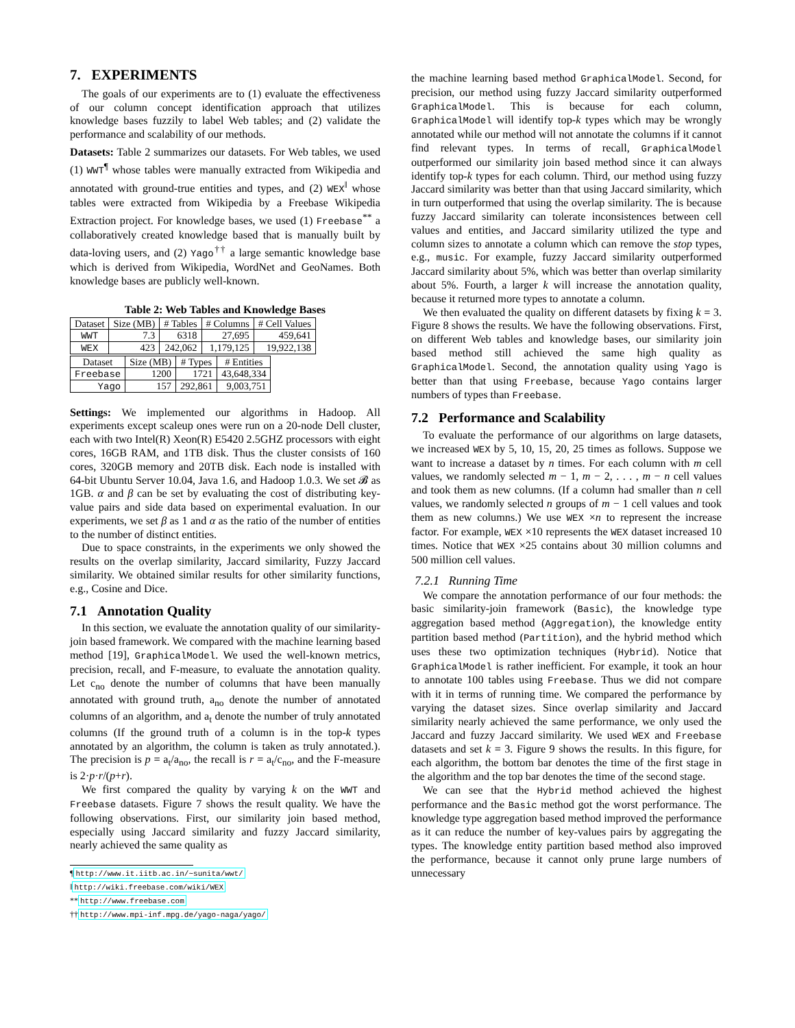7. EXPERIMENTS
The goals of our experiments are to (1) evaluate the effectiveness of our column concept identification approach that utilizes knowledge bases fuzzily to label Web tables; and (2) validate the performance and scalability of our methods.
Datasets: Table 2 summarizes our datasets. For Web tables, we used (1) WWT<sup>¶</sup> whose tables were manually extracted from Wikipedia and annotated with ground-true entities and types, and (2) WEX<sup>‖</sup> whose tables were extracted from Wikipedia by a Freebase Wikipedia Extraction project. For knowledge bases, we used (1) Freebase<sup>**</sup> a collaboratively created knowledge based that is manually built by data-loving users, and (2) Yago<sup>††</sup> a large semantic knowledge base which is derived from Wikipedia, WordNet and GeoNames. Both knowledge bases are publicly well-known.
Table 2: Web Tables and Knowledge Bases
| Dataset | Size (MB) | # Tables | # Columns | # Cell Values |
| --- | --- | --- | --- | --- |
| WWT | 7.3 | 6318 | 27,695 | 459,641 |
| WEX | 423 | 242,062 | 1,179,125 | 19,922,138 |
| Dataset | Size (MB) | # Types | # Entities |
| --- | --- | --- | --- |
| Freebase | 1200 | 1721 | 43,648,334 |
| Yago | 157 | 292,861 | 9,003,751 |
Settings: We implemented our algorithms in Hadoop. All experiments except scaleup ones were run on a 20-node Dell cluster, each with two Intel(R) Xeon(R) E5420 2.5GHZ processors with eight cores, 16GB RAM, and 1TB disk. Thus the cluster consists of 160 cores, 320GB memory and 20TB disk. Each node is installed with 64-bit Ubuntu Server 10.04, Java 1.6, and Hadoop 1.0.3. We set 𝓑 as 1GB. α and β can be set by evaluating the cost of distributing key-value pairs and side data based on experimental evaluation. In our experiments, we set β as 1 and α as the ratio of the number of entities to the number of distinct entities.
Due to space constraints, in the experiments we only showed the results on the overlap similarity, Jaccard similarity, Fuzzy Jaccard similarity. We obtained similar results for other similarity functions, e.g., Cosine and Dice.
7.1 Annotation Quality
In this section, we evaluate the annotation quality of our similarity-join based framework. We compared with the machine learning based method [19], GraphicalModel. We used the well-known metrics, precision, recall, and F-measure, to evaluate the annotation quality. Let c<sub>no</sub> denote the number of columns that have been manually annotated with ground truth, a<sub>no</sub> denote the number of annotated columns of an algorithm, and a<sub>t</sub> denote the number of truly annotated columns (If the ground truth of a column is in the top-k types annotated by an algorithm, the column is taken as truly annotated.). The precision is p = a<sub>t</sub>/a<sub>no</sub>, the recall is r = a<sub>t</sub>/c<sub>no</sub>, and the F-measure is 2·p·r/(p+r).
We first compared the quality by varying k on the WWT and Freebase datasets. Figure 7 shows the result quality. We have the following observations. First, our similarity join based method, especially using Jaccard similarity and fuzzy Jaccard similarity, nearly achieved the same quality as
¶http://www.it.iitb.ac.in/~sunita/wwt/
‖http://wiki.freebase.com/wiki/WEX
**http://www.freebase.com
††http://www.mpi-inf.mpg.de/yago-naga/yago/
the machine learning based method GraphicalModel. Second, for precision, our method using fuzzy Jaccard similarity outperformed GraphicalModel. This is because for each column, GraphicalModel will identify top-k types which may be wrongly annotated while our method will not annotate the columns if it cannot find relevant types. In terms of recall, GraphicalModel outperformed our similarity join based method since it can always identify top-k types for each column. Third, our method using fuzzy Jaccard similarity was better than that using Jaccard similarity, which in turn outperformed that using the overlap similarity. The is because fuzzy Jaccard similarity can tolerate inconsistences between cell values and entities, and Jaccard similarity utilized the type and column sizes to annotate a column which can remove the stop types, e.g., music. For example, fuzzy Jaccard similarity outperformed Jaccard similarity about 5%, which was better than overlap similarity about 5%. Fourth, a larger k will increase the annotation quality, because it returned more types to annotate a column.
We then evaluated the quality on different datasets by fixing k = 3. Figure 8 shows the results. We have the following observations. First, on different Web tables and knowledge bases, our similarity join based method still achieved the same high quality as GraphicalModel. Second, the annotation quality using Yago is better than that using Freebase, because Yago contains larger numbers of types than Freebase.
7.2 Performance and Scalability
To evaluate the performance of our algorithms on large datasets, we increased WEX by 5, 10, 15, 20, 25 times as follows. Suppose we want to increase a dataset by n times. For each column with m cell values, we randomly selected m − 1, m − 2, . . . , m − n cell values and took them as new columns. (If a column had smaller than n cell values, we randomly selected n groups of m − 1 cell values and took them as new columns.) We use WEX ×n to represent the increase factor. For example, WEX ×10 represents the WEX dataset increased 10 times. Notice that WEX ×25 contains about 30 million columns and 500 million cell values.
7.2.1 Running Time
We compare the annotation performance of our four methods: the basic similarity-join framework (Basic), the knowledge type aggregation based method (Aggregation), the knowledge entity partition based method (Partition), and the hybrid method which uses these two optimization techniques (Hybrid). Notice that GraphicalModel is rather inefficient. For example, it took an hour to annotate 100 tables using Freebase. Thus we did not compare with it in terms of running time. We compared the performance by varying the dataset sizes. Since overlap similarity and Jaccard similarity nearly achieved the same performance, we only used the Jaccard and fuzzy Jaccard similarity. We used WEX and Freebase datasets and set k = 3. Figure 9 shows the results. In this figure, for each algorithm, the bottom bar denotes the time of the first stage in the algorithm and the top bar denotes the time of the second stage.
We can see that the Hybrid method achieved the highest performance and the Basic method got the worst performance. The knowledge type aggregation based method improved the performance as it can reduce the number of key-values pairs by aggregating the types. The knowledge entity partition based method also improved the performance, because it cannot only prune large numbers of unnecessary